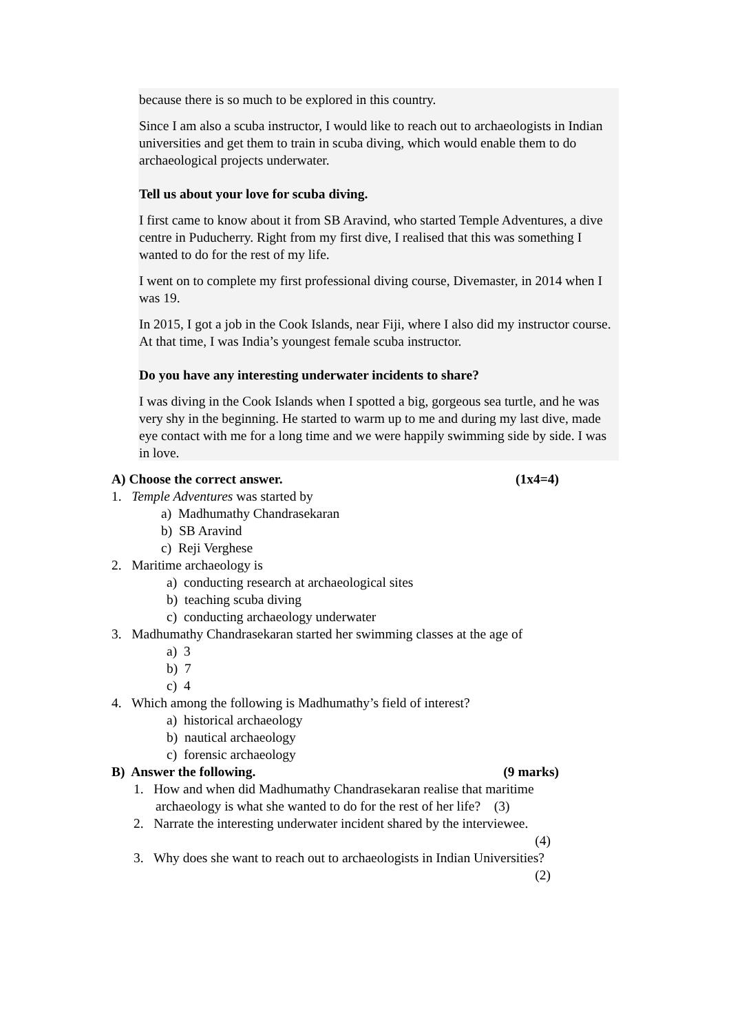because there is so much to be explored in this country.
Since I am also a scuba instructor, I would like to reach out to archaeologists in Indian universities and get them to train in scuba diving, which would enable them to do archaeological projects underwater.
Tell us about your love for scuba diving.
I first came to know about it from SB Aravind, who started Temple Adventures, a dive centre in Puducherry. Right from my first dive, I realised that this was something I wanted to do for the rest of my life.
I went on to complete my first professional diving course, Divemaster, in 2014 when I was 19.
In 2015, I got a job in the Cook Islands, near Fiji, where I also did my instructor course. At that time, I was India’s youngest female scuba instructor.
Do you have any interesting underwater incidents to share?
I was diving in the Cook Islands when I spotted a big, gorgeous sea turtle, and he was very shy in the beginning. He started to warm up to me and during my last dive, made eye contact with me for a long time and we were happily swimming side by side. I was in love.
A) Choose the correct answer. (1x4=4)
1. Temple Adventures was started by
a) Madhumathy Chandrasekaran
b) SB Aravind
c) Reji Verghese
2. Maritime archaeology is
a) conducting research at archaeological sites
b) teaching scuba diving
c) conducting archaeology underwater
3. Madhumathy Chandrasekaran started her swimming classes at the age of
a) 3
b) 7
c) 4
4. Which among the following is Madhumathy’s field of interest?
a) historical archaeology
b) nautical archaeology
c) forensic archaeology
B) Answer the following. (9 marks)
1. How and when did Madhumathy Chandrasekaran realise that maritime archaeology is what she wanted to do for the rest of her life? (3)
2. Narrate the interesting underwater incident shared by the interviewee.
(4)
3. Why does she want to reach out to archaeologists in Indian Universities?
(2)